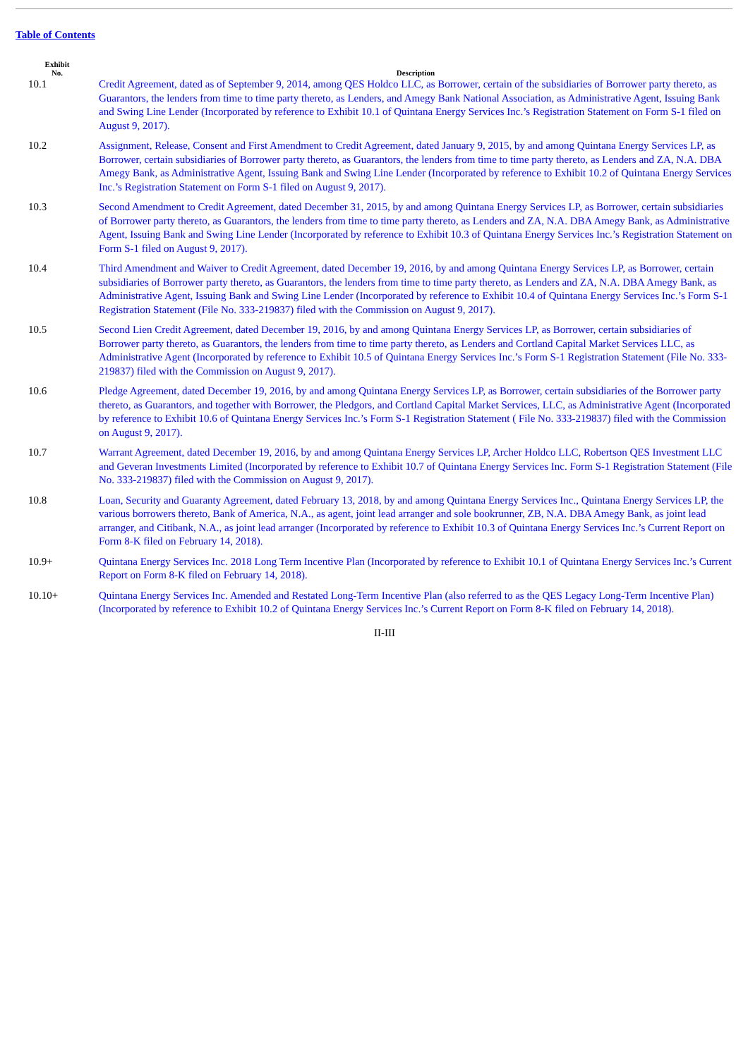Table of Contents
| Exhibit No. | Description |
| --- | --- |
| 10.1 | Credit Agreement, dated as of September 9, 2014, among QES Holdco LLC, as Borrower, certain of the subsidiaries of Borrower party thereto, as Guarantors, the lenders from time to time party thereto, as Lenders, and Amegy Bank National Association, as Administrative Agent, Issuing Bank and Swing Line Lender (Incorporated by reference to Exhibit 10.1 of Quintana Energy Services Inc.’s Registration Statement on Form S-1 filed on August 9, 2017). |
| 10.2 | Assignment, Release, Consent and First Amendment to Credit Agreement, dated January 9, 2015, by and among Quintana Energy Services LP, as Borrower, certain subsidiaries of Borrower party thereto, as Guarantors, the lenders from time to time party thereto, as Lenders and ZA, N.A. DBA Amegy Bank, as Administrative Agent, Issuing Bank and Swing Line Lender (Incorporated by reference to Exhibit 10.2 of Quintana Energy Services Inc.’s Registration Statement on Form S-1 filed on August 9, 2017). |
| 10.3 | Second Amendment to Credit Agreement, dated December 31, 2015, by and among Quintana Energy Services LP, as Borrower, certain subsidiaries of Borrower party thereto, as Guarantors, the lenders from time to time party thereto, as Lenders and ZA, N.A. DBA Amegy Bank, as Administrative Agent, Issuing Bank and Swing Line Lender (Incorporated by reference to Exhibit 10.3 of Quintana Energy Services Inc.’s Registration Statement on Form S-1 filed on August 9, 2017). |
| 10.4 | Third Amendment and Waiver to Credit Agreement, dated December 19, 2016, by and among Quintana Energy Services LP, as Borrower, certain subsidiaries of Borrower party thereto, as Guarantors, the lenders from time to time party thereto, as Lenders and ZA, N.A. DBA Amegy Bank, as Administrative Agent, Issuing Bank and Swing Line Lender (Incorporated by reference to Exhibit 10.4 of Quintana Energy Services Inc.’s Form S-1 Registration Statement (File No. 333-219837) filed with the Commission on August 9, 2017). |
| 10.5 | Second Lien Credit Agreement, dated December 19, 2016, by and among Quintana Energy Services LP, as Borrower, certain subsidiaries of Borrower party thereto, as Guarantors, the lenders from time to time party thereto, as Lenders and Cortland Capital Market Services LLC, as Administrative Agent (Incorporated by reference to Exhibit 10.5 of Quintana Energy Services Inc.’s Form S-1 Registration Statement (File No. 333-219837) filed with the Commission on August 9, 2017). |
| 10.6 | Pledge Agreement, dated December 19, 2016, by and among Quintana Energy Services LP, as Borrower, certain subsidiaries of the Borrower party thereto, as Guarantors, and together with Borrower, the Pledgors, and Cortland Capital Market Services, LLC, as Administrative Agent (Incorporated by reference to Exhibit 10.6 of Quintana Energy Services Inc.’s Form S-1 Registration Statement ( File No. 333-219837) filed with the Commission on August 9, 2017). |
| 10.7 | Warrant Agreement, dated December 19, 2016, by and among Quintana Energy Services LP, Archer Holdco LLC, Robertson QES Investment LLC and Geveran Investments Limited (Incorporated by reference to Exhibit 10.7 of Quintana Energy Services Inc. Form S-1 Registration Statement (File No. 333-219837) filed with the Commission on August 9, 2017). |
| 10.8 | Loan, Security and Guaranty Agreement, dated February 13, 2018, by and among Quintana Energy Services Inc., Quintana Energy Services LP, the various borrowers thereto, Bank of America, N.A., as agent, joint lead arranger and sole bookrunner, ZB, N.A. DBA Amegy Bank, as joint lead arranger, and Citibank, N.A., as joint lead arranger (Incorporated by reference to Exhibit 10.3 of Quintana Energy Services Inc.’s Current Report on Form 8-K filed on February 14, 2018). |
| 10.9+ | Quintana Energy Services Inc. 2018 Long Term Incentive Plan (Incorporated by reference to Exhibit 10.1 of Quintana Energy Services Inc.’s Current Report on Form 8-K filed on February 14, 2018). |
| 10.10+ | Quintana Energy Services Inc. Amended and Restated Long-Term Incentive Plan (also referred to as the QES Legacy Long-Term Incentive Plan) (Incorporated by reference to Exhibit 10.2 of Quintana Energy Services Inc.’s Current Report on Form 8-K filed on February 14, 2018). |
II-III